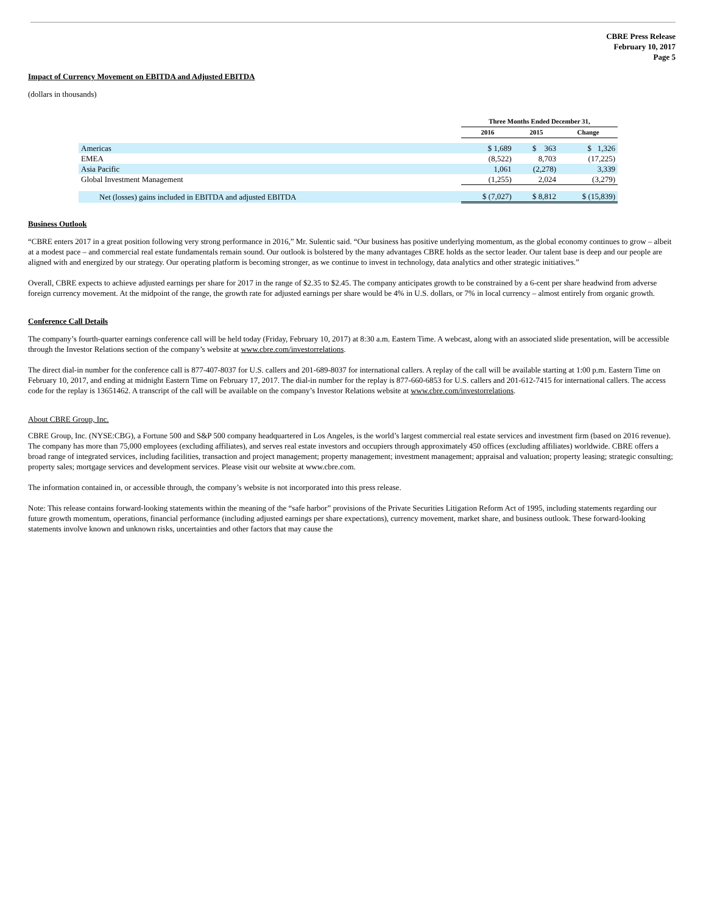CBRE Press Release
February 10, 2017
Page 5
Impact of Currency Movement on EBITDA and Adjusted EBITDA
(dollars in thousands)
| | Three Months Ended December 31, | | |
| --- | --- | --- | --- |
| | 2016 | 2015 | Change |
| Americas | $ 1,689 | $ 363 | $ 1,326 |
| EMEA | (8,522) | 8,703 | (17,225) |
| Asia Pacific | 1,061 | (2,278) | 3,339 |
| Global Investment Management | (1,255) | 2,024 | (3,279) |
| Net (losses) gains included in EBITDA and adjusted EBITDA | $ (7,027) | $ 8,812 | $ (15,839) |
Business Outlook
“CBRE enters 2017 in a great position following very strong performance in 2016,” Mr. Sulentic said. “Our business has positive underlying momentum, as the global economy continues to grow – albeit at a modest pace – and commercial real estate fundamentals remain sound. Our outlook is bolstered by the many advantages CBRE holds as the sector leader. Our talent base is deep and our people are aligned with and energized by our strategy. Our operating platform is becoming stronger, as we continue to invest in technology, data analytics and other strategic initiatives.”
Overall, CBRE expects to achieve adjusted earnings per share for 2017 in the range of $2.35 to $2.45. The company anticipates growth to be constrained by a 6-cent per share headwind from adverse foreign currency movement. At the midpoint of the range, the growth rate for adjusted earnings per share would be 4% in U.S. dollars, or 7% in local currency – almost entirely from organic growth.
Conference Call Details
The company’s fourth-quarter earnings conference call will be held today (Friday, February 10, 2017) at 8:30 a.m. Eastern Time. A webcast, along with an associated slide presentation, will be accessible through the Investor Relations section of the company’s website at www.cbre.com/investorrelations.
The direct dial-in number for the conference call is 877-407-8037 for U.S. callers and 201-689-8037 for international callers. A replay of the call will be available starting at 1:00 p.m. Eastern Time on February 10, 2017, and ending at midnight Eastern Time on February 17, 2017. The dial-in number for the replay is 877-660-6853 for U.S. callers and 201-612-7415 for international callers. The access code for the replay is 13651462. A transcript of the call will be available on the company’s Investor Relations website at www.cbre.com/investorrelations.
About CBRE Group, Inc.
CBRE Group, Inc. (NYSE:CBG), a Fortune 500 and S&P 500 company headquartered in Los Angeles, is the world’s largest commercial real estate services and investment firm (based on 2016 revenue). The company has more than 75,000 employees (excluding affiliates), and serves real estate investors and occupiers through approximately 450 offices (excluding affiliates) worldwide. CBRE offers a broad range of integrated services, including facilities, transaction and project management; property management; investment management; appraisal and valuation; property leasing; strategic consulting; property sales; mortgage services and development services. Please visit our website at www.cbre.com.
The information contained in, or accessible through, the company’s website is not incorporated into this press release.
Note: This release contains forward-looking statements within the meaning of the “safe harbor” provisions of the Private Securities Litigation Reform Act of 1995, including statements regarding our future growth momentum, operations, financial performance (including adjusted earnings per share expectations), currency movement, market share, and business outlook. These forward-looking statements involve known and unknown risks, uncertainties and other factors that may cause the